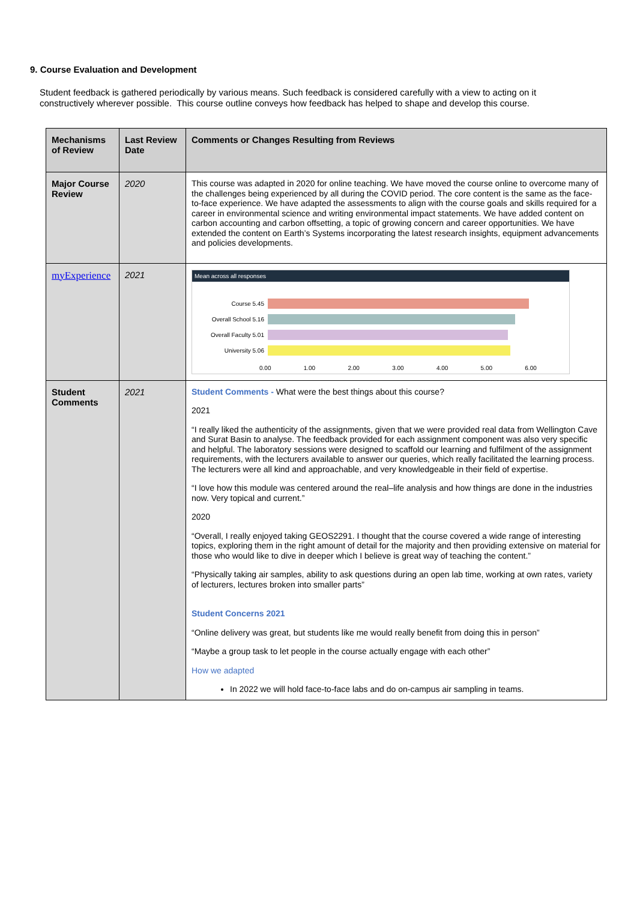9. Course Evaluation and Development
Student feedback is gathered periodically by various means. Such feedback is considered carefully with a view to acting on it constructively wherever possible. This course outline conveys how feedback has helped to shape and develop this course.
| Mechanisms of Review | Last Review Date | Comments or Changes Resulting from Reviews |
| --- | --- | --- |
| Major Course Review | 2020 | This course was adapted in 2020 for online teaching. We have moved the course online to overcome many of the challenges being experienced by all during the COVID period. The core content is the same as the face-to-face experience. We have adapted the assessments to align with the course goals and skills required for a career in environmental science and writing environmental impact statements. We have added content on carbon accounting and carbon offsetting, a topic of growing concern and career opportunities. We have extended the content on Earth’s Systems incorporating the latest research insights, equipment advancements and policies developments. |
| myExperience | 2021 | Mean across all responses Course 5.45 Overall School 5.16 Overall Faculty 5.01 University 5.06 0.00 1.00 2.00 3.00 4.00 5.00 6.00 |
| Student Comments | 2021 | Student Comments - What were the best things about this course? 2021 “I really liked the authenticity of the assignments, given that we were provided real data from Wellington Cave and Surat Basin to analyse. The feedback provided for each assignment component was also very specific and helpful. The laboratory sessions were designed to scaffold our learning and fulfilment of the assignment requirements, with the lecturers available to answer our queries, which really facilitated the learning process. The lecturers were all kind and approachable, and very knowledgeable in their field of expertise. “I love how this module was centered around the real–life analysis and how things are done in the industries now. Very topical and current.” 2020 “Overall, I really enjoyed taking GEOS2291. I thought that the course covered a wide range of interesting topics, exploring them in the right amount of detail for the majority and then providing extensive on material for those who would like to dive in deeper which I believe is great way of teaching the content.” “Physically taking air samples, ability to ask questions during an open lab time, working at own rates, variety of lecturers, lectures broken into smaller parts” Student Concerns 2021 “Online delivery was great, but students like me would really benefit from doing this in person” “Maybe a group task to let people in the course actually engage with each other” How we adapted In 2022 we will hold face-to-face labs and do on-campus air sampling in teams. |